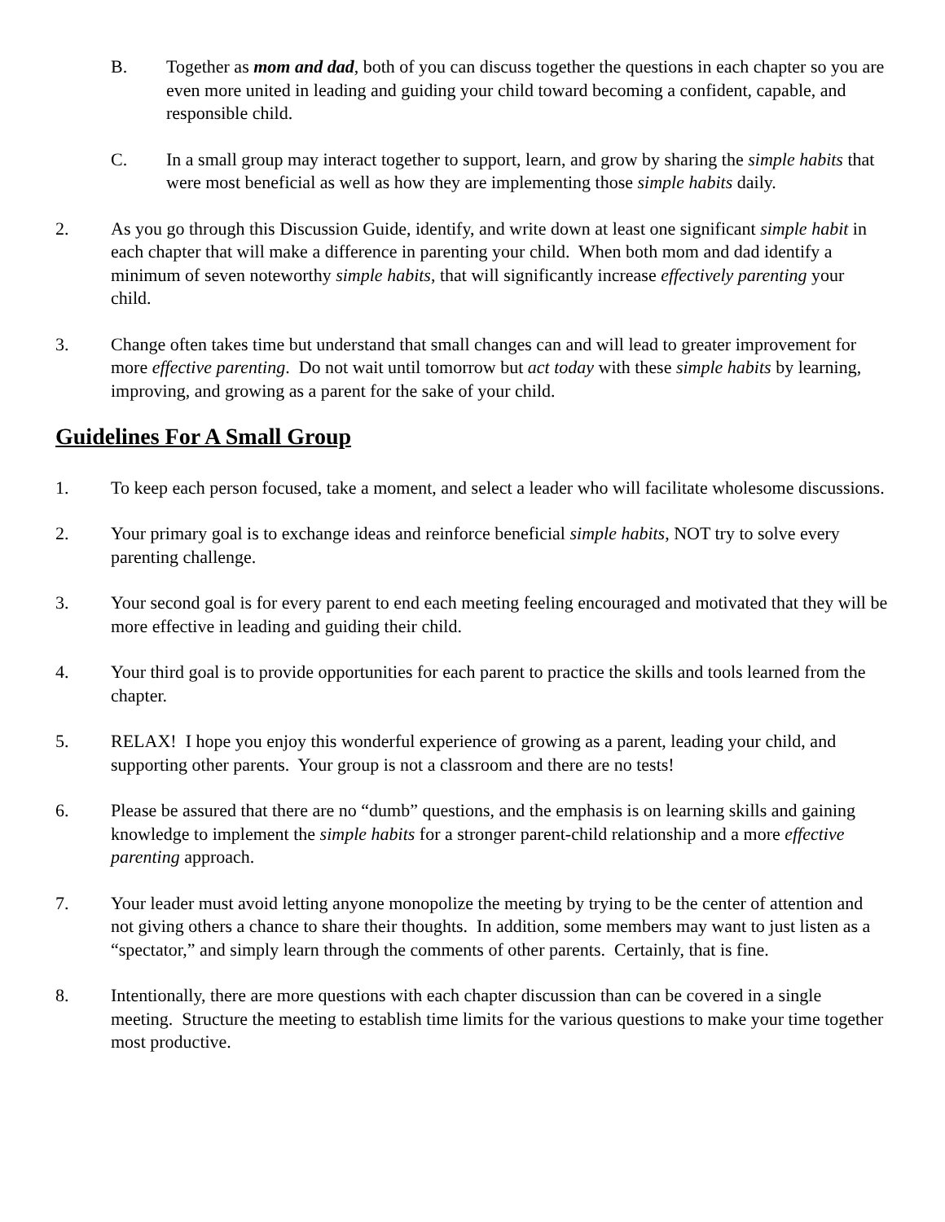B. Together as mom and dad, both of you can discuss together the questions in each chapter so you are even more united in leading and guiding your child toward becoming a confident, capable, and responsible child.
C. In a small group may interact together to support, learn, and grow by sharing the simple habits that were most beneficial as well as how they are implementing those simple habits daily.
2. As you go through this Discussion Guide, identify, and write down at least one significant simple habit in each chapter that will make a difference in parenting your child. When both mom and dad identify a minimum of seven noteworthy simple habits, that will significantly increase effectively parenting your child.
3. Change often takes time but understand that small changes can and will lead to greater improvement for more effective parenting. Do not wait until tomorrow but act today with these simple habits by learning, improving, and growing as a parent for the sake of your child.
Guidelines For A Small Group
1. To keep each person focused, take a moment, and select a leader who will facilitate wholesome discussions.
2. Your primary goal is to exchange ideas and reinforce beneficial simple habits, NOT try to solve every parenting challenge.
3. Your second goal is for every parent to end each meeting feeling encouraged and motivated that they will be more effective in leading and guiding their child.
4. Your third goal is to provide opportunities for each parent to practice the skills and tools learned from the chapter.
5. RELAX! I hope you enjoy this wonderful experience of growing as a parent, leading your child, and supporting other parents. Your group is not a classroom and there are no tests!
6. Please be assured that there are no “dumb” questions, and the emphasis is on learning skills and gaining knowledge to implement the simple habits for a stronger parent-child relationship and a more effective parenting approach.
7. Your leader must avoid letting anyone monopolize the meeting by trying to be the center of attention and not giving others a chance to share their thoughts. In addition, some members may want to just listen as a “spectator,” and simply learn through the comments of other parents. Certainly, that is fine.
8. Intentionally, there are more questions with each chapter discussion than can be covered in a single meeting. Structure the meeting to establish time limits for the various questions to make your time together most productive.